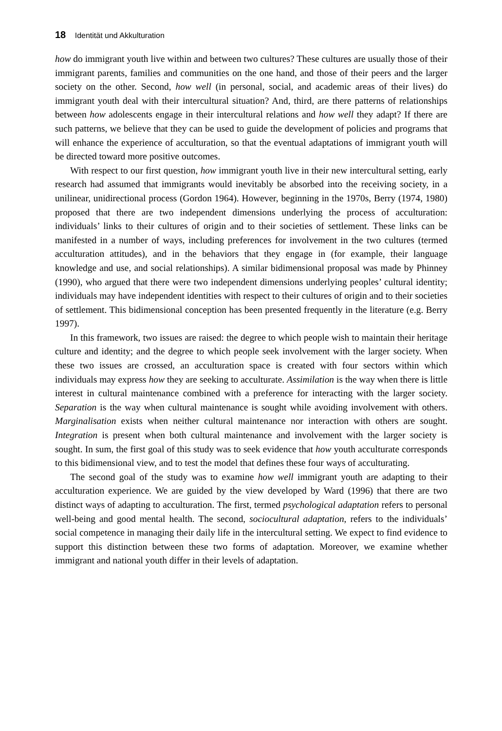18 Identität und Akkulturation
how do immigrant youth live within and between two cultures? These cultures are usually those of their immigrant parents, families and communities on the one hand, and those of their peers and the larger society on the other. Second, how well (in personal, social, and academic areas of their lives) do immigrant youth deal with their intercultural situation? And, third, are there patterns of relationships between how adolescents engage in their intercultural relations and how well they adapt? If there are such patterns, we believe that they can be used to guide the development of policies and programs that will enhance the experience of acculturation, so that the eventual adaptations of immigrant youth will be directed toward more positive outcomes.
With respect to our first question, how immigrant youth live in their new intercultural setting, early research had assumed that immigrants would inevitably be absorbed into the receiving society, in a unilinear, unidirectional process (Gordon 1964). However, beginning in the 1970s, Berry (1974, 1980) proposed that there are two independent dimensions underlying the process of acculturation: individuals’ links to their cultures of origin and to their societies of settlement. These links can be manifested in a number of ways, including preferences for involvement in the two cultures (termed acculturation attitudes), and in the behaviors that they engage in (for example, their language knowledge and use, and social relationships). A similar bidimensional proposal was made by Phinney (1990), who argued that there were two independent dimensions underlying peoples’ cultural identity; individuals may have independent identities with respect to their cultures of origin and to their societies of settlement. This bidimensional conception has been presented frequently in the literature (e.g. Berry 1997).
In this framework, two issues are raised: the degree to which people wish to maintain their heritage culture and identity; and the degree to which people seek involvement with the larger society. When these two issues are crossed, an acculturation space is created with four sectors within which individuals may express how they are seeking to acculturate. Assimilation is the way when there is little interest in cultural maintenance combined with a preference for interacting with the larger society. Separation is the way when cultural maintenance is sought while avoiding involvement with others. Marginalisation exists when neither cultural maintenance nor interaction with others are sought. Integration is present when both cultural maintenance and involvement with the larger society is sought. In sum, the first goal of this study was to seek evidence that how youth acculturate corresponds to this bidimensional view, and to test the model that defines these four ways of acculturating.
The second goal of the study was to examine how well immigrant youth are adapting to their acculturation experience. We are guided by the view developed by Ward (1996) that there are two distinct ways of adapting to acculturation. The first, termed psychological adaptation refers to personal well-being and good mental health. The second, sociocultural adaptation, refers to the individuals’ social competence in managing their daily life in the intercultural setting. We expect to find evidence to support this distinction between these two forms of adaptation. Moreover, we examine whether immigrant and national youth differ in their levels of adaptation.